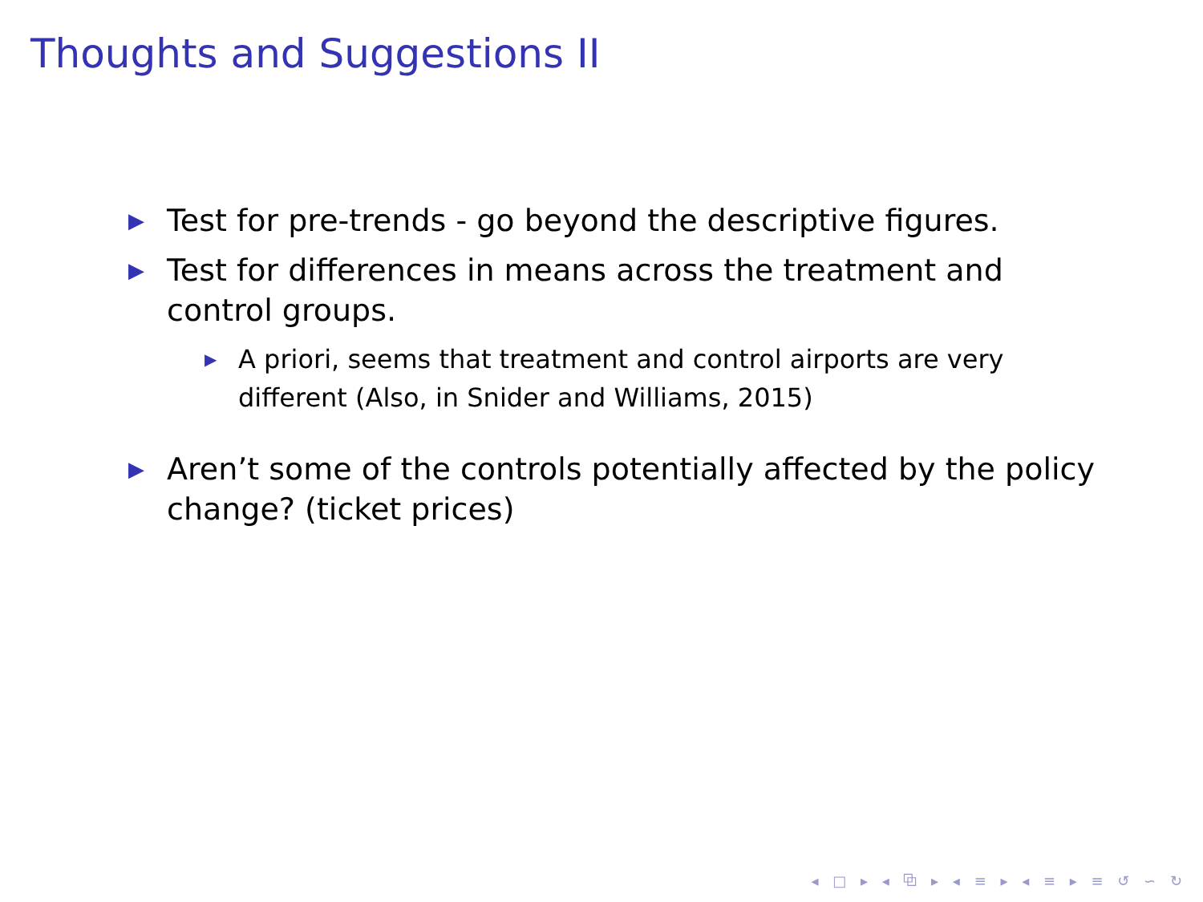Thoughts and Suggestions II
▶ Test for pre-trends - go beyond the descriptive figures.
▶ Test for differences in means across the treatment and control groups.
▶ A priori, seems that treatment and control airports are very different (Also, in Snider and Williams, 2015)
▶ Aren’t some of the controls potentially affected by the policy change? (ticket prices)
◂ □ ▸ ◂ ⧉ ▸ ◂ ≡ ▸ ◂ ≡ ▸ ≡ ↺ ∽ ↻